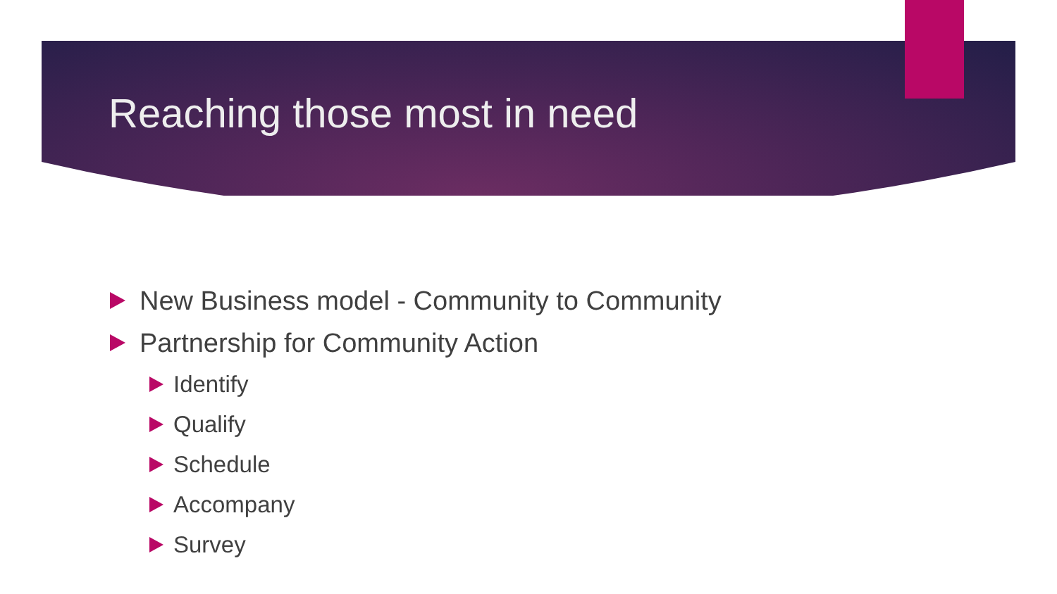Reaching those most in need
New Business model - Community to Community
Partnership for Community Action
Identify
Qualify
Schedule
Accompany
Survey